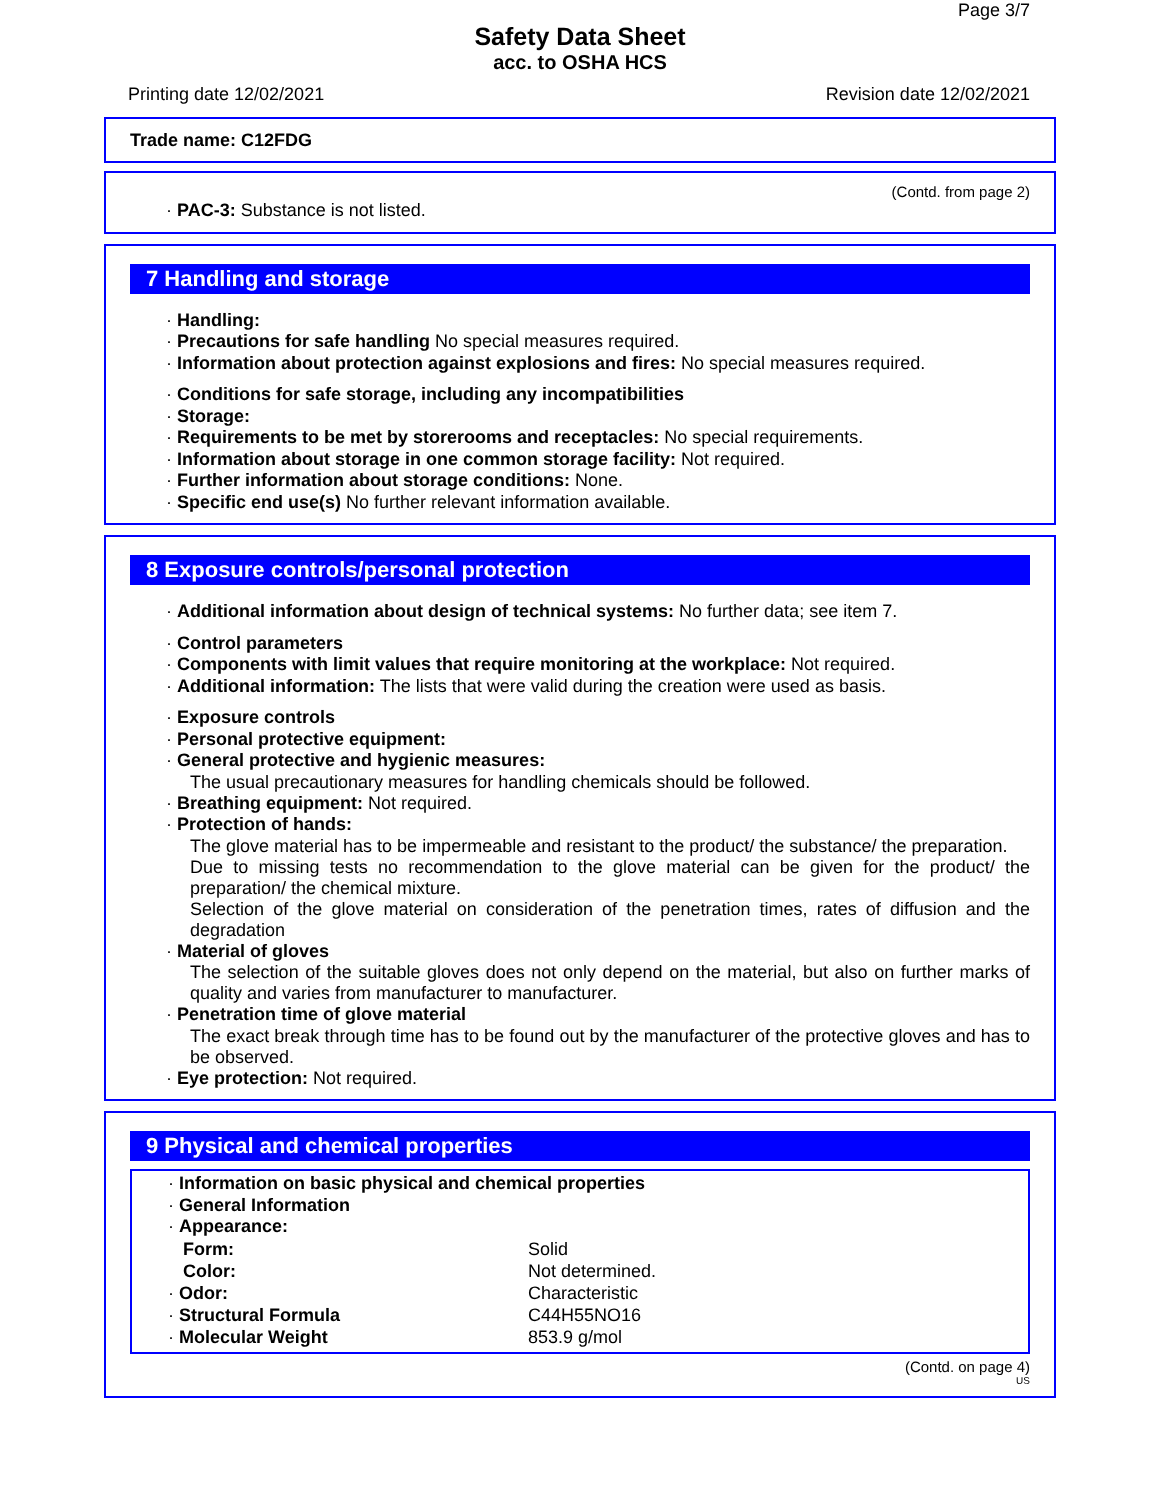Page 3/7
Safety Data Sheet
acc. to OSHA HCS
Printing date 12/02/2021 Revision date 12/02/2021
Trade name: C12FDG
(Contd. from page 2)
· PAC-3: Substance is not listed.
7 Handling and storage
· Handling:
· Precautions for safe handling No special measures required.
· Information about protection against explosions and fires: No special measures required.
· Conditions for safe storage, including any incompatibilities
· Storage:
· Requirements to be met by storerooms and receptacles: No special requirements.
· Information about storage in one common storage facility: Not required.
· Further information about storage conditions: None.
· Specific end use(s) No further relevant information available.
8 Exposure controls/personal protection
· Additional information about design of technical systems: No further data; see item 7.
· Control parameters
· Components with limit values that require monitoring at the workplace: Not required.
· Additional information: The lists that were valid during the creation were used as basis.
· Exposure controls
· Personal protective equipment:
· General protective and hygienic measures:
The usual precautionary measures for handling chemicals should be followed.
· Breathing equipment: Not required.
· Protection of hands:
The glove material has to be impermeable and resistant to the product/ the substance/ the preparation.
Due to missing tests no recommendation to the glove material can be given for the product/ the preparation/ the chemical mixture.
Selection of the glove material on consideration of the penetration times, rates of diffusion and the degradation
· Material of gloves
The selection of the suitable gloves does not only depend on the material, but also on further marks of quality and varies from manufacturer to manufacturer.
· Penetration time of glove material
The exact break through time has to be found out by the manufacturer of the protective gloves and has to be observed.
· Eye protection: Not required.
9 Physical and chemical properties
· Information on basic physical and chemical properties
· General Information
· Appearance:
| Form: | Solid |
| Color: | Not determined. |
| · Odor: | Characteristic |
| · Structural Formula | C44H55NO16 |
| · Molecular Weight | 853.9 g/mol |
(Contd. on page 4)
US